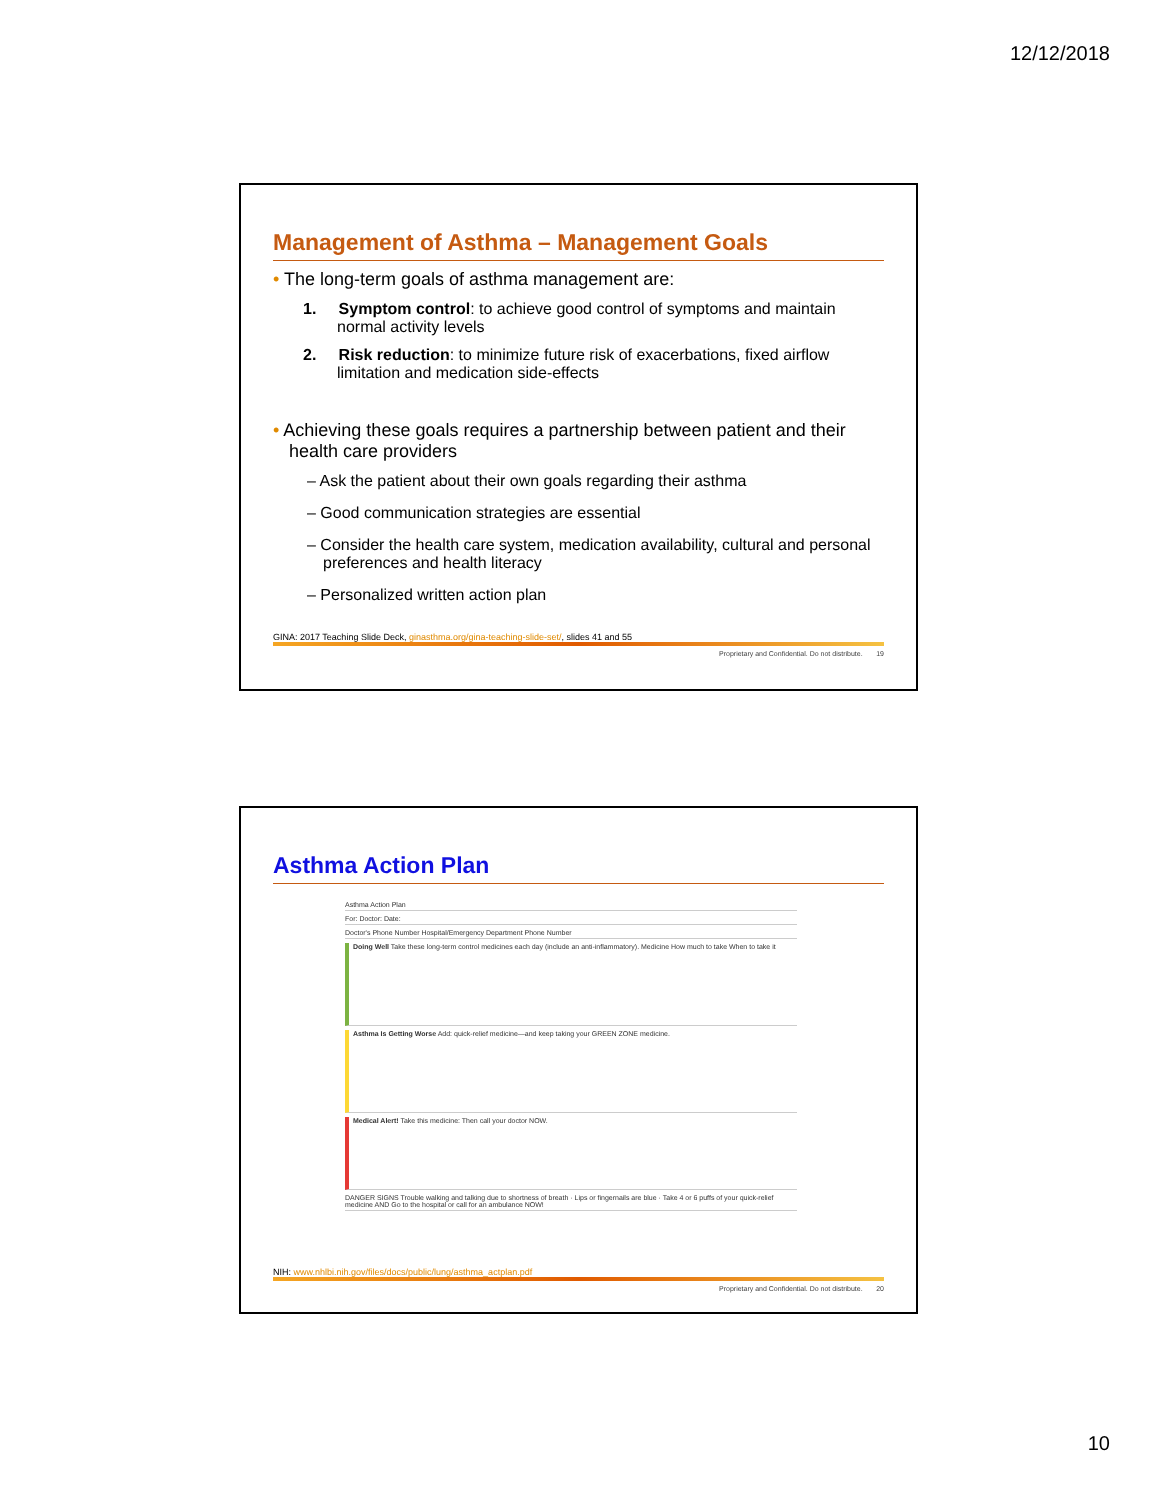12/12/2018
Management of Asthma – Management Goals
• The long-term goals of asthma management are:
1. Symptom control: to achieve good control of symptoms and maintain normal activity levels
2. Risk reduction: to minimize future risk of exacerbations, fixed airflow limitation and medication side-effects
• Achieving these goals requires a partnership between patient and their health care providers
– Ask the patient about their own goals regarding their asthma
– Good communication strategies are essential
– Consider the health care system, medication availability, cultural and personal preferences and health literacy
– Personalized written action plan
GINA: 2017 Teaching Slide Deck, ginasthma.org/gina-teaching-slide-set/, slides 41 and 55
Proprietary and Confidential. Do not distribute. 19
Asthma Action Plan
Asthma Action Plan
For: Doctor: Date:
Doctor's Phone Number Hospital/Emergency Department Phone Number
Doing Well Take these long-term control medicines each day (include an anti-inflammatory). Medicine How much to take When to take it
Asthma Is Getting Worse Add: quick-relief medicine—and keep taking your GREEN ZONE medicine.
Medical Alert! Take this medicine: Then call your doctor NOW.
DANGER SIGNS Trouble walking and talking due to shortness of breath · Lips or fingernails are blue · Take 4 or 6 puffs of your quick-relief medicine AND Go to the hospital or call for an ambulance NOW!
NIH: www.nhlbi.nih.gov/files/docs/public/lung/asthma_actplan.pdf
Proprietary and Confidential. Do not distribute. 20
10